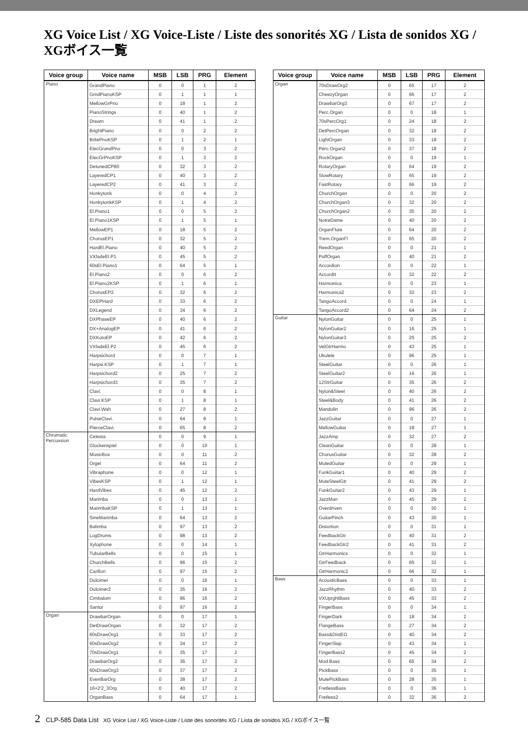XG Voice List / XG Voice-Liste / Liste des sonorités XG / Lista de sonidos XG / XGボイス一覧
| Voice group | Voice name | MSB | LSB | PRG | Element |
| --- | --- | --- | --- | --- | --- |
| Piano | GrandPiano | 0 | 0 | 1 | 2 |
| | GrndPianoKSP | 0 | 1 | 1 | 1 |
| | MellowGrPno | 0 | 18 | 1 | 2 |
| | PianoStrings | 0 | 40 | 1 | 2 |
| | Dream | 0 | 41 | 1 | 2 |
| | BrightPiano | 0 | 0 | 2 | 2 |
| | BritePnoKSP | 0 | 1 | 2 | 1 |
| | ElecGrandPno | 0 | 0 | 3 | 2 |
| | ElecGrPnoKSP | 0 | 1 | 3 | 2 |
| | DetunedCP80 | 0 | 32 | 3 | 2 |
| | LayeredCP1 | 0 | 40 | 3 | 2 |
| | LayeredCP2 | 0 | 41 | 3 | 2 |
| | Honkytonk | 0 | 0 | 4 | 2 |
| | HonkytonkKSP | 0 | 1 | 4 | 2 |
| | El.Piano1 | 0 | 0 | 5 | 2 |
| | El.Piano1KSP | 0 | 1 | 5 | 1 |
| | MellowEP1 | 0 | 18 | 5 | 2 |
| | ChorusEP1 | 0 | 32 | 5 | 2 |
| | HardEl.Piano | 0 | 40 | 5 | 2 |
| | VXfadeEl.P1 | 0 | 45 | 5 | 2 |
| | 60sEl.Piano1 | 0 | 64 | 5 | 1 |
| | El.Piano2 | 0 | 0 | 6 | 2 |
| | El.Piano2KSP | 0 | 1 | 6 | 1 |
| | ChorusEP2 | 0 | 32 | 6 | 2 |
| | DXEPHard | 0 | 33 | 6 | 2 |
| | DXLegend | 0 | 34 | 6 | 2 |
| | DXPhaseEP | 0 | 40 | 6 | 2 |
| | DX+AnalogEP | 0 | 41 | 6 | 2 |
| | DXKotoEP | 0 | 42 | 6 | 2 |
| | VXfadeEl.P2 | 0 | 45 | 6 | 2 |
| | Harpsichord | 0 | 0 | 7 | 1 |
| | Harpsi.KSP | 0 | 1 | 7 | 1 |
| | Harpsichord2 | 0 | 25 | 7 | 2 |
| | Harpsichord3 | 0 | 35 | 7 | 2 |
| | Clavi. | 0 | 0 | 8 | 1 |
| | Clavi.KSP | 0 | 1 | 8 | 1 |
| | Clavi.Wah | 0 | 27 | 8 | 2 |
| | PulseClavi. | 0 | 64 | 8 | 1 |
| | PierceClavi. | 0 | 65 | 8 | 2 |
| Chromatic Percussion | Celesta | 0 | 0 | 9 | 1 |
| | Glockenspiel | 0 | 0 | 10 | 1 |
| | MusicBox | 0 | 0 | 11 | 2 |
| | Orgel | 0 | 64 | 11 | 2 |
| | Vibraphone | 0 | 0 | 12 | 1 |
| | VibesKSP | 0 | 1 | 12 | 1 |
| | HardVibes | 0 | 45 | 12 | 2 |
| | Marimba | 0 | 0 | 13 | 1 |
| | MarimbaKSP | 0 | 1 | 13 | 1 |
| | SineMarimba | 0 | 64 | 13 | 2 |
| | Balimba | 0 | 97 | 13 | 2 |
| | LogDrums | 0 | 98 | 13 | 2 |
| | Xylophone | 0 | 0 | 14 | 1 |
| | TubularBells | 0 | 0 | 15 | 1 |
| | ChurchBells | 0 | 96 | 15 | 2 |
| | Carillon | 0 | 97 | 15 | 2 |
| | Dulcimer | 0 | 0 | 16 | 1 |
| | Dulcimer2 | 0 | 35 | 16 | 2 |
| | Cimbalom | 0 | 96 | 16 | 2 |
| | Santur | 0 | 97 | 16 | 2 |
| Organ | DrawbarOrgan | 0 | 0 | 17 | 1 |
| | DetDrawOrgan | 0 | 32 | 17 | 2 |
| | 60sDrawOrg1 | 0 | 33 | 17 | 2 |
| | 60sDrawOrg2 | 0 | 34 | 17 | 2 |
| | 70sDrawOrg1 | 0 | 35 | 17 | 2 |
| | DrawbarOrg2 | 0 | 36 | 17 | 2 |
| | 60sDrawOrg3 | 0 | 37 | 17 | 2 |
| | EvenBarOrg | 0 | 38 | 17 | 2 |
| | 16+2'2_3Org | 0 | 40 | 17 | 2 |
| | OrganBass | 0 | 64 | 17 | 1 |
| Voice group | Voice name | MSB | LSB | PRG | Element |
| --- | --- | --- | --- | --- | --- |
| Organ | 70sDrawOrg2 | 0 | 65 | 17 | 2 |
| | CheezyOrgan | 0 | 66 | 17 | 2 |
| | DrawbarOrg3 | 0 | 67 | 17 | 2 |
| | Perc.Organ | 0 | 0 | 18 | 1 |
| | 70sPercOrg1 | 0 | 24 | 18 | 2 |
| | DetPercOrgan | 0 | 32 | 18 | 2 |
| | LightOrgan | 0 | 33 | 18 | 2 |
| | Perc.Organ2 | 0 | 37 | 18 | 2 |
| | RockOrgan | 0 | 0 | 19 | 1 |
| | RotaryOrgan | 0 | 64 | 19 | 2 |
| | SlowRotary | 0 | 65 | 19 | 2 |
| | FastRotary | 0 | 66 | 19 | 2 |
| | ChurchOrgan | 0 | 0 | 20 | 2 |
| | ChurchOrgan3 | 0 | 32 | 20 | 2 |
| | ChurchOrgan2 | 0 | 35 | 20 | 2 |
| | NotreDame | 0 | 40 | 20 | 2 |
| | OrganFlute | 0 | 64 | 20 | 2 |
| | Trem.OrganFl | 0 | 65 | 20 | 2 |
| | ReedOrgan | 0 | 0 | 21 | 1 |
| | PuffOrgan | 0 | 40 | 21 | 2 |
| | Accordion | 0 | 0 | 22 | 1 |
| | AccordIt | 0 | 32 | 22 | 2 |
| | Harmonica | 0 | 0 | 23 | 1 |
| | Harmonica2 | 0 | 32 | 23 | 2 |
| | TangoAccord | 0 | 0 | 24 | 1 |
| | TangoAccord2 | 0 | 64 | 24 | 2 |
| Guitar | NylonGuitar | 0 | 0 | 25 | 1 |
| | NylonGuitar2 | 0 | 16 | 25 | 1 |
| | NylonGuitar3 | 0 | 25 | 25 | 2 |
| | VelGtrHarmo | 0 | 43 | 25 | 1 |
| | Ukulele | 0 | 96 | 25 | 1 |
| | SteelGuitar | 0 | 0 | 26 | 1 |
| | SteelGuitar2 | 0 | 16 | 26 | 1 |
| | 12StrGuitar | 0 | 35 | 26 | 2 |
| | Nylon&Steel | 0 | 40 | 26 | 2 |
| | Steel&Body | 0 | 41 | 26 | 2 |
| | Mandolin | 0 | 96 | 26 | 2 |
| | JazzGuitar | 0 | 0 | 27 | 1 |
| | MellowGuitar | 0 | 18 | 27 | 1 |
| | JazzAmp | 0 | 32 | 27 | 2 |
| | CleanGuitar | 0 | 0 | 28 | 1 |
| | ChorusGuitar | 0 | 32 | 28 | 2 |
| | MutedGuitar | 0 | 0 | 29 | 1 |
| | FunkGuitar1 | 0 | 40 | 29 | 2 |
| | MuteSteelGtr | 0 | 41 | 29 | 2 |
| | FunkGuitar2 | 0 | 43 | 29 | 1 |
| | JazzMan | 0 | 45 | 29 | 2 |
| | Overdriven | 0 | 0 | 30 | 1 |
| | GuitarPinch | 0 | 43 | 30 | 1 |
| | Distortion | 0 | 0 | 31 | 1 |
| | FeedbackGtr | 0 | 40 | 31 | 2 |
| | FeedbackGtr2 | 0 | 41 | 31 | 2 |
| | GtrHarmonics | 0 | 0 | 32 | 1 |
| | GtrFeedback | 0 | 65 | 32 | 1 |
| | GtrHarmonic2 | 0 | 66 | 32 | 1 |
| Bass | AcousticBass | 0 | 0 | 33 | 1 |
| | JazzRhythm | 0 | 40 | 33 | 2 |
| | VXUprghtBass | 0 | 45 | 33 | 2 |
| | FingerBass | 0 | 0 | 34 | 1 |
| | FingerDark | 0 | 18 | 34 | 2 |
| | FlangeBass | 0 | 27 | 34 | 2 |
| | Bass&DistEG | 0 | 40 | 34 | 2 |
| | FingerSlap | 0 | 43 | 34 | 1 |
| | FingerBass2 | 0 | 45 | 34 | 2 |
| | Mod.Bass | 0 | 65 | 34 | 2 |
| | PickBass | 0 | 0 | 35 | 1 |
| | MutePickBass | 0 | 28 | 35 | 1 |
| | FretlessBass | 0 | 0 | 36 | 1 |
| | Fretless2 | 0 | 32 | 36 | 2 |
2 CLP-585 Data List XG Voice List / XG Voice-Liste / Liste des sonorités XG / Lista de sonidos XG / XGボイス一覧